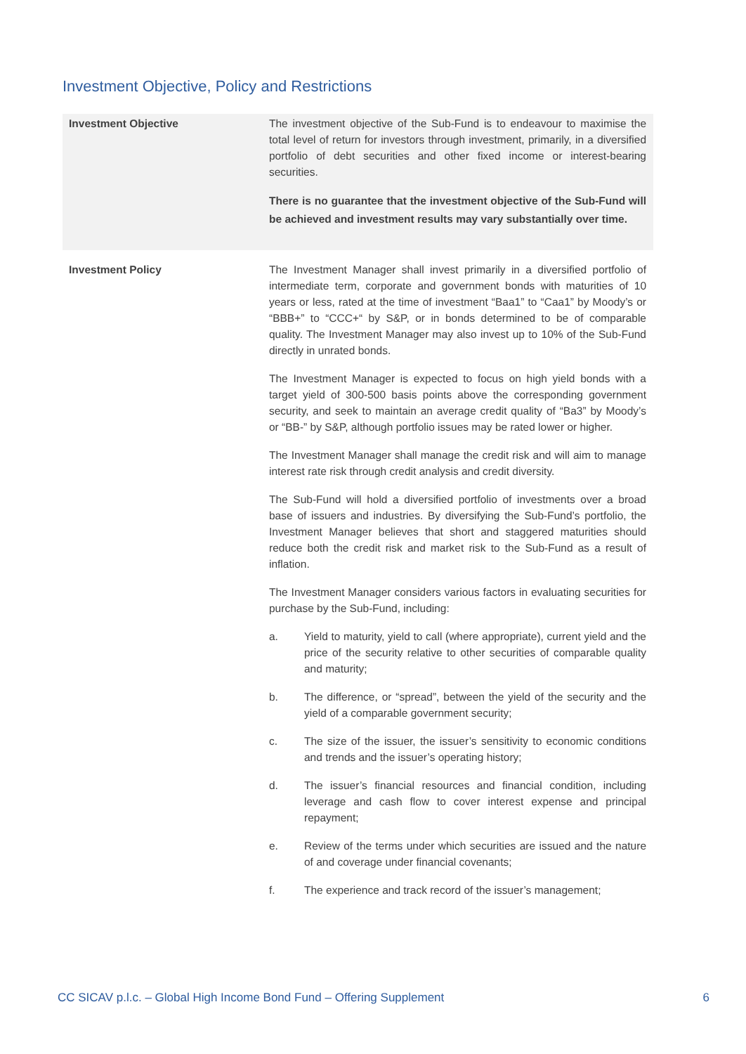Investment Objective, Policy and Restrictions
| Investment Objective | The investment objective of the Sub-Fund is to endeavour to maximise the total level of return for investors through investment, primarily, in a diversified portfolio of debt securities and other fixed income or interest-bearing securities. There is no guarantee that the investment objective of the Sub-Fund will be achieved and investment results may vary substantially over time. |
| Investment Policy | The Investment Manager shall invest primarily in a diversified portfolio of intermediate term, corporate and government bonds with maturities of 10 years or less, rated at the time of investment “Baa1” to “Caa1” by Moody’s or “BBB+” to “CCC+“ by S&P, or in bonds determined to be of comparable quality. The Investment Manager may also invest up to 10% of the Sub-Fund directly in unrated bonds. The Investment Manager is expected to focus on high yield bonds with a target yield of 300-500 basis points above the corresponding government security, and seek to maintain an average credit quality of “Ba3” by Moody’s or “BB-” by S&P, although portfolio issues may be rated lower or higher. The Investment Manager shall manage the credit risk and will aim to manage interest rate risk through credit analysis and credit diversity. The Sub-Fund will hold a diversified portfolio of investments over a broad base of issuers and industries. By diversifying the Sub-Fund’s portfolio, the Investment Manager believes that short and staggered maturities should reduce both the credit risk and market risk to the Sub-Fund as a result of inflation. The Investment Manager considers various factors in evaluating securities for purchase by the Sub-Fund, including: a. Yield to maturity, yield to call (where appropriate), current yield and the price of the security relative to other securities of comparable quality and maturity; b. The difference, or “spread”, between the yield of the security and the yield of a comparable government security; c. The size of the issuer, the issuer’s sensitivity to economic conditions and trends and the issuer’s operating history; d. The issuer’s financial resources and financial condition, including leverage and cash flow to cover interest expense and principal repayment; e. Review of the terms under which securities are issued and the nature of and coverage under financial covenants; f. The experience and track record of the issuer’s management; |
CC SICAV p.l.c. – Global High Income Bond Fund – Offering Supplement 6